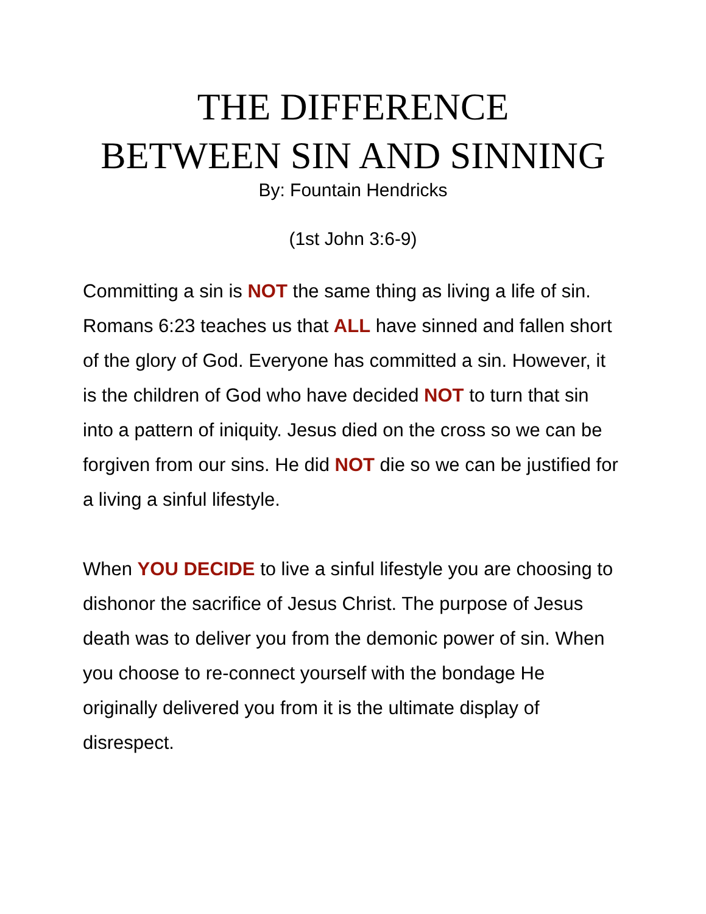THE DIFFERENCE
BETWEEN SIN AND SINNING
By: Fountain Hendricks
(1st John 3:6-9)
Committing a sin is NOT the same thing as living a life of sin. Romans 6:23 teaches us that ALL have sinned and fallen short of the glory of God. Everyone has committed a sin. However, it is the children of God who have decided NOT to turn that sin into a pattern of iniquity. Jesus died on the cross so we can be forgiven from our sins. He did NOT die so we can be justified for a living a sinful lifestyle.
When YOU DECIDE to live a sinful lifestyle you are choosing to dishonor the sacrifice of Jesus Christ. The purpose of Jesus death was to deliver you from the demonic power of sin. When you choose to re-connect yourself with the bondage He originally delivered you from it is the ultimate display of disrespect.